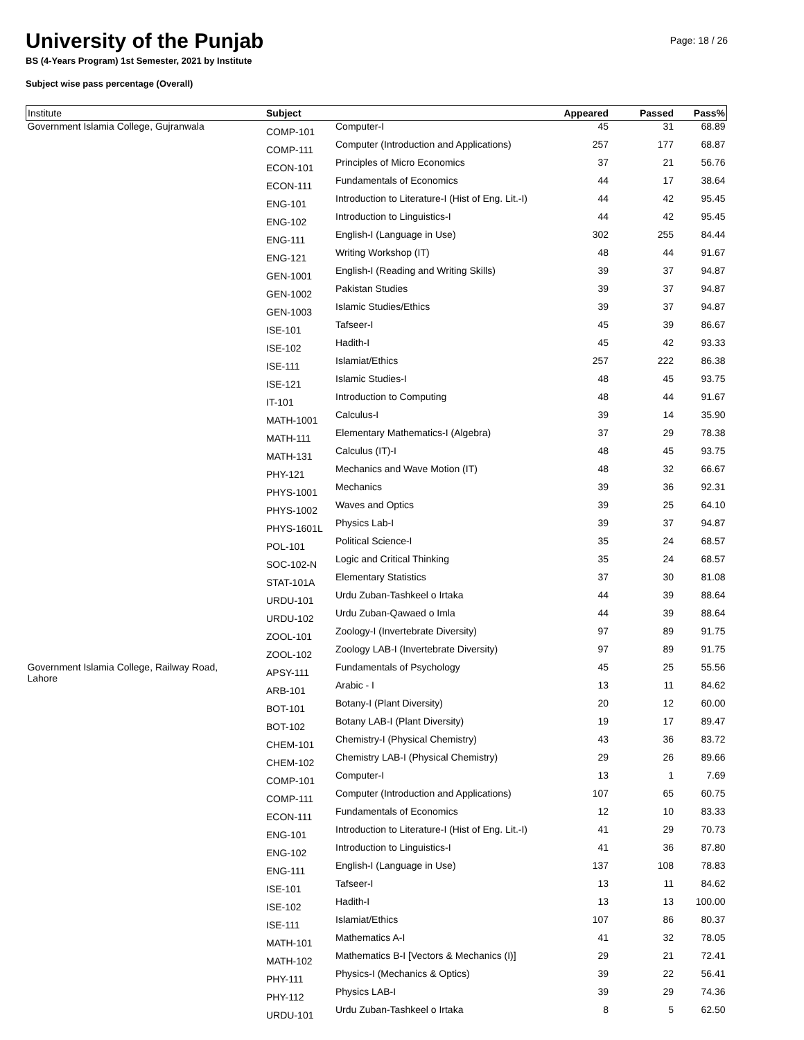Page: 18 / 26
University of the Punjab
BS (4-Years Program) 1st Semester, 2021 by Institute
Subject wise pass percentage (Overall)
| Institute | Subject | | Appeared | Passed | Pass% |
| --- | --- | --- | --- | --- | --- |
| Government Islamia College, Gujranwala | COMP-101 | Computer-I | 45 | 31 | 68.89 |
| | COMP-111 | Computer (Introduction and Applications) | 257 | 177 | 68.87 |
| | ECON-101 | Principles of Micro Economics | 37 | 21 | 56.76 |
| | ECON-111 | Fundamentals of Economics | 44 | 17 | 38.64 |
| | ENG-101 | Introduction to Literature-I (Hist of Eng. Lit.-I) | 44 | 42 | 95.45 |
| | ENG-102 | Introduction to Linguistics-I | 44 | 42 | 95.45 |
| | ENG-111 | English-I (Language in Use) | 302 | 255 | 84.44 |
| | ENG-121 | Writing Workshop (IT) | 48 | 44 | 91.67 |
| | GEN-1001 | English-I (Reading and Writing Skills) | 39 | 37 | 94.87 |
| | GEN-1002 | Pakistan Studies | 39 | 37 | 94.87 |
| | GEN-1003 | Islamic Studies/Ethics | 39 | 37 | 94.87 |
| | ISE-101 | Tafseer-I | 45 | 39 | 86.67 |
| | ISE-102 | Hadith-I | 45 | 42 | 93.33 |
| | ISE-111 | Islamiat/Ethics | 257 | 222 | 86.38 |
| | ISE-121 | Islamic Studies-I | 48 | 45 | 93.75 |
| | IT-101 | Introduction to Computing | 48 | 44 | 91.67 |
| | MATH-1001 | Calculus-I | 39 | 14 | 35.90 |
| | MATH-111 | Elementary Mathematics-I (Algebra) | 37 | 29 | 78.38 |
| | MATH-131 | Calculus (IT)-I | 48 | 45 | 93.75 |
| | PHY-121 | Mechanics and Wave Motion (IT) | 48 | 32 | 66.67 |
| | PHYS-1001 | Mechanics | 39 | 36 | 92.31 |
| | PHYS-1002 | Waves and Optics | 39 | 25 | 64.10 |
| | PHYS-1601L | Physics Lab-I | 39 | 37 | 94.87 |
| | POL-101 | Political Science-I | 35 | 24 | 68.57 |
| | SOC-102-N | Logic and Critical Thinking | 35 | 24 | 68.57 |
| | STAT-101A | Elementary Statistics | 37 | 30 | 81.08 |
| | URDU-101 | Urdu Zuban-Tashkeel o Irtaka | 44 | 39 | 88.64 |
| | URDU-102 | Urdu Zuban-Qawaed o Imla | 44 | 39 | 88.64 |
| | ZOOL-101 | Zoology-I (Invertebrate Diversity) | 97 | 89 | 91.75 |
| | ZOOL-102 | Zoology LAB-I (Invertebrate Diversity) | 97 | 89 | 91.75 |
| Government Islamia College, Railway Road, Lahore | APSY-111 | Fundamentals of Psychology | 45 | 25 | 55.56 |
| | ARB-101 | Arabic - I | 13 | 11 | 84.62 |
| | BOT-101 | Botany-I (Plant Diversity) | 20 | 12 | 60.00 |
| | BOT-102 | Botany LAB-I (Plant Diversity) | 19 | 17 | 89.47 |
| | CHEM-101 | Chemistry-I (Physical Chemistry) | 43 | 36 | 83.72 |
| | CHEM-102 | Chemistry LAB-I (Physical Chemistry) | 29 | 26 | 89.66 |
| | COMP-101 | Computer-I | 13 | 1 | 7.69 |
| | COMP-111 | Computer (Introduction and Applications) | 107 | 65 | 60.75 |
| | ECON-111 | Fundamentals of Economics | 12 | 10 | 83.33 |
| | ENG-101 | Introduction to Literature-I (Hist of Eng. Lit.-I) | 41 | 29 | 70.73 |
| | ENG-102 | Introduction to Linguistics-I | 41 | 36 | 87.80 |
| | ENG-111 | English-I (Language in Use) | 137 | 108 | 78.83 |
| | ISE-101 | Tafseer-I | 13 | 11 | 84.62 |
| | ISE-102 | Hadith-I | 13 | 13 | 100.00 |
| | ISE-111 | Islamiat/Ethics | 107 | 86 | 80.37 |
| | MATH-101 | Mathematics A-I | 41 | 32 | 78.05 |
| | MATH-102 | Mathematics B-I [Vectors & Mechanics (I)] | 29 | 21 | 72.41 |
| | PHY-111 | Physics-I (Mechanics & Optics) | 39 | 22 | 56.41 |
| | PHY-112 | Physics LAB-I | 39 | 29 | 74.36 |
| | URDU-101 | Urdu Zuban-Tashkeel o Irtaka | 8 | 5 | 62.50 |